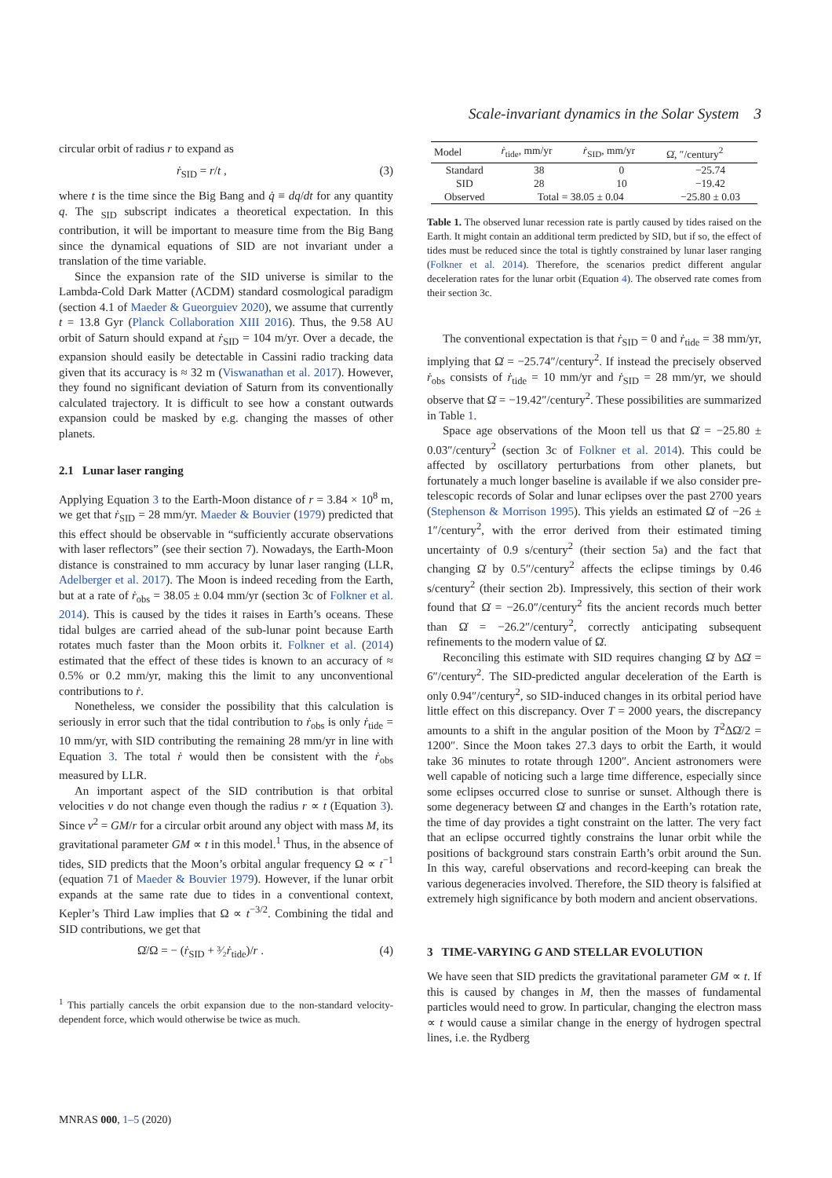Scale-invariant dynamics in the Solar System 3
circular orbit of radius r to expand as
ṙ<sub>SID</sub> = r/t , (3)
where t is the time since the Big Bang and q̇ ≡ dq/dt for any quantity q. The <sub>SID</sub> subscript indicates a theoretical expectation. In this contribution, it will be important to measure time from the Big Bang since the dynamical equations of SID are not invariant under a translation of the time variable.
Since the expansion rate of the SID universe is similar to the Lambda-Cold Dark Matter (ΛCDM) standard cosmological paradigm (section 4.1 of Maeder & Gueorguiev 2020), we assume that currently t = 13.8 Gyr (Planck Collaboration XIII 2016). Thus, the 9.58 AU orbit of Saturn should expand at ṙ<sub>SID</sub> = 104 m/yr. Over a decade, the expansion should easily be detectable in Cassini radio tracking data given that its accuracy is ≈ 32 m (Viswanathan et al. 2017). However, they found no significant deviation of Saturn from its conventionally calculated trajectory. It is difficult to see how a constant outwards expansion could be masked by e.g. changing the masses of other planets.
2.1 Lunar laser ranging
Applying Equation 3 to the Earth-Moon distance of r = 3.84 × 10<sup>8</sup> m, we get that ṙ<sub>SID</sub> = 28 mm/yr. Maeder & Bouvier (1979) predicted that this effect should be observable in “sufficiently accurate observations with laser reflectors” (see their section 7). Nowadays, the Earth-Moon distance is constrained to mm accuracy by lunar laser ranging (LLR, Adelberger et al. 2017). The Moon is indeed receding from the Earth, but at a rate of ṙ<sub>obs</sub> = 38.05 ± 0.04 mm/yr (section 3c of Folkner et al. 2014). This is caused by the tides it raises in Earth’s oceans. These tidal bulges are carried ahead of the sub-lunar point because Earth rotates much faster than the Moon orbits it. Folkner et al. (2014) estimated that the effect of these tides is known to an accuracy of ≈ 0.5% or 0.2 mm/yr, making this the limit to any unconventional contributions to ṙ.
Nonetheless, we consider the possibility that this calculation is seriously in error such that the tidal contribution to ṙ<sub>obs</sub> is only ṙ<sub>tide</sub> = 10 mm/yr, with SID contributing the remaining 28 mm/yr in line with Equation 3. The total ṙ would then be consistent with the ṙ<sub>obs</sub> measured by LLR.
An important aspect of the SID contribution is that orbital velocities v do not change even though the radius r ∝ t (Equation 3). Since v<sup>2</sup> = GM/r for a circular orbit around any object with mass M, its gravitational parameter GM ∝ t in this model.<sup>1</sup> Thus, in the absence of tides, SID predicts that the Moon’s orbital angular frequency Ω ∝ t<sup>−1</sup> (equation 71 of Maeder & Bouvier 1979). However, if the lunar orbit expands at the same rate due to tides in a conventional context, Kepler’s Third Law implies that Ω ∝ t<sup>−3/2</sup>. Combining the tidal and SID contributions, we get that
Ω̇/Ω = − (ṙ<sub>SID</sub> + ³⁄₂ṙ<sub>tide</sub>)/r . (4)
<sup>1</sup> This partially cancels the orbit expansion due to the non-standard velocity-dependent force, which would otherwise be twice as much.
| Model | ṙ<sub>tide</sub>, mm/yr | ṙ<sub>SID</sub>, mm/yr | Ω̇, ″/century<sup>2</sup> |
| --- | --- | --- | --- |
| Standard | 38 | 0 | −25.74 |
| SID | 28 | 10 | −19.42 |
| Observed | Total = 38.05 ± 0.04 | | −25.80 ± 0.03 |
Table 1. The observed lunar recession rate is partly caused by tides raised on the Earth. It might contain an additional term predicted by SID, but if so, the effect of tides must be reduced since the total is tightly constrained by lunar laser ranging (Folkner et al. 2014). Therefore, the scenarios predict different angular deceleration rates for the lunar orbit (Equation 4). The observed rate comes from their section 3c.
The conventional expectation is that ṙ<sub>SID</sub> = 0 and ṙ<sub>tide</sub> = 38 mm/yr, implying that Ω̇ = −25.74″/century<sup>2</sup>. If instead the precisely observed ṙ<sub>obs</sub> consists of ṙ<sub>tide</sub> = 10 mm/yr and ṙ<sub>SID</sub> = 28 mm/yr, we should observe that Ω̇ = −19.42″/century<sup>2</sup>. These possibilities are summarized in Table 1.
Space age observations of the Moon tell us that Ω̇ = −25.80 ± 0.03″/century<sup>2</sup> (section 3c of Folkner et al. 2014). This could be affected by oscillatory perturbations from other planets, but fortunately a much longer baseline is available if we also consider pre-telescopic records of Solar and lunar eclipses over the past 2700 years (Stephenson & Morrison 1995). This yields an estimated Ω̇ of −26 ± 1″/century<sup>2</sup>, with the error derived from their estimated timing uncertainty of 0.9 s/century<sup>2</sup> (their section 5a) and the fact that changing Ω̇ by 0.5″/century<sup>2</sup> affects the eclipse timings by 0.46 s/century<sup>2</sup> (their section 2b). Impressively, this section of their work found that Ω̇ = −26.0″/century<sup>2</sup> fits the ancient records much better than Ω̇ = −26.2″/century<sup>2</sup>, correctly anticipating subsequent refinements to the modern value of Ω̇.
Reconciling this estimate with SID requires changing Ω̇ by ΔΩ̇ = 6″/century<sup>2</sup>. The SID-predicted angular deceleration of the Earth is only 0.94″/century<sup>2</sup>, so SID-induced changes in its orbital period have little effect on this discrepancy. Over T = 2000 years, the discrepancy amounts to a shift in the angular position of the Moon by T<sup>2</sup>ΔΩ̇/2 = 1200″. Since the Moon takes 27.3 days to orbit the Earth, it would take 36 minutes to rotate through 1200″. Ancient astronomers were well capable of noticing such a large time difference, especially since some eclipses occurred close to sunrise or sunset. Although there is some degeneracy between Ω̇ and changes in the Earth’s rotation rate, the time of day provides a tight constraint on the latter. The very fact that an eclipse occurred tightly constrains the lunar orbit while the positions of background stars constrain Earth’s orbit around the Sun. In this way, careful observations and record-keeping can break the various degeneracies involved. Therefore, the SID theory is falsified at extremely high significance by both modern and ancient observations.
3 TIME-VARYING G AND STELLAR EVOLUTION
We have seen that SID predicts the gravitational parameter GM ∝ t. If this is caused by changes in M, then the masses of fundamental particles would need to grow. In particular, changing the electron mass ∝ t would cause a similar change in the energy of hydrogen spectral lines, i.e. the Rydberg
MNRAS 000, 1–5 (2020)